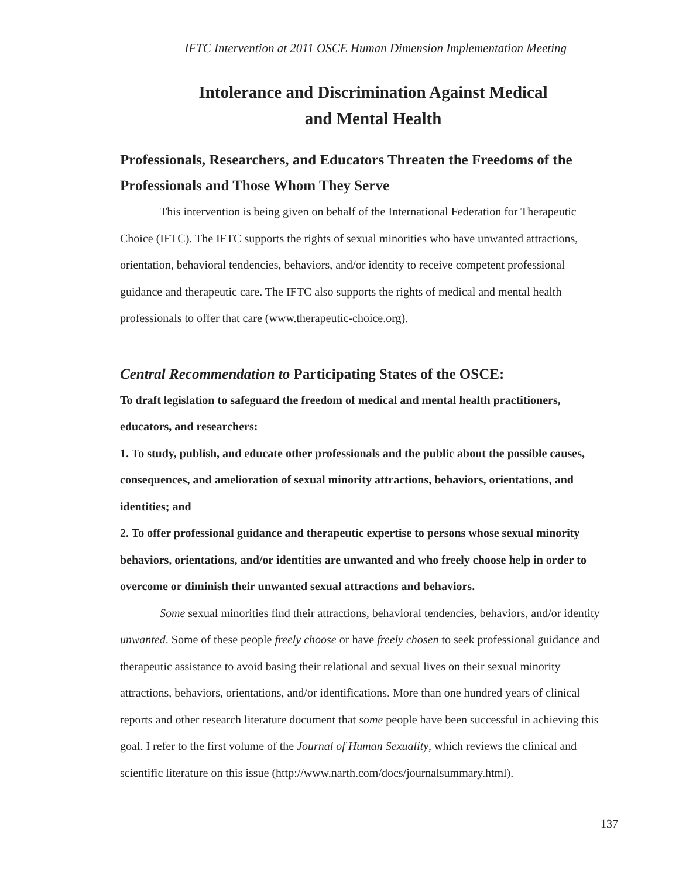IFTC Intervention at 2011 OSCE Human Dimension Implementation Meeting
Intolerance and Discrimination Against Medical
and Mental Health
Professionals, Researchers, and Educators Threaten the Freedoms of the Professionals and Those Whom They Serve
This intervention is being given on behalf of the International Federation for Therapeutic Choice (IFTC). The IFTC supports the rights of sexual minorities who have unwanted attractions, orientation, behavioral tendencies, behaviors, and/or identity to receive competent professional guidance and therapeutic care. The IFTC also supports the rights of medical and mental health professionals to offer that care (www.therapeutic-choice.org).
Central Recommendation to Participating States of the OSCE:
To draft legislation to safeguard the freedom of medical and mental health practitioners, educators, and researchers:
1. To study, publish, and educate other professionals and the public about the possible causes, consequences, and amelioration of sexual minority attractions, behaviors, orientations, and identities; and
2. To offer professional guidance and therapeutic expertise to persons whose sexual minority behaviors, orientations, and/or identities are unwanted and who freely choose help in order to overcome or diminish their unwanted sexual attractions and behaviors.
Some sexual minorities find their attractions, behavioral tendencies, behaviors, and/or identity unwanted. Some of these people freely choose or have freely chosen to seek professional guidance and therapeutic assistance to avoid basing their relational and sexual lives on their sexual minority attractions, behaviors, orientations, and/or identifications. More than one hundred years of clinical reports and other research literature document that some people have been successful in achieving this goal. I refer to the first volume of the Journal of Human Sexuality, which reviews the clinical and scientific literature on this issue (http://www.narth.com/docs/journalsummary.html).
137